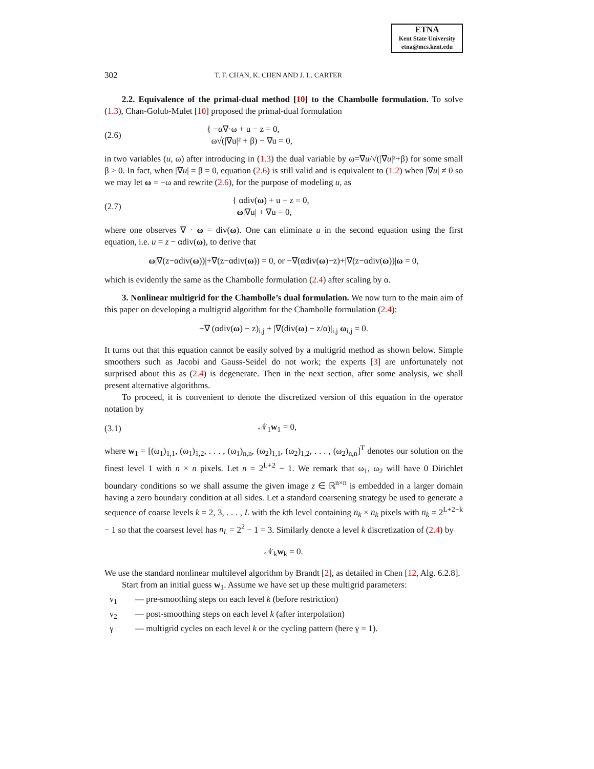ETNA
Kent State University
etna@mcs.kent.edu
302 T. F. CHAN, K. CHEN AND J. L. CARTER
2.2. Equivalence of the primal-dual method [10] to the Chambolle formulation. To solve (1.3), Chan-Golub-Mulet [10] proposed the primal-dual formulation
(2.6) { −α∇·ω + u − z = 0,
ω√(|∇u|² + β) − ∇u = 0,
in two variables (u, ω) after introducing in (1.3) the dual variable by ω=∇u/√(|∇u|²+β) for some small β > 0. In fact, when |∇u| = β = 0, equation (2.6) is still valid and is equivalent to (1.2) when |∇u| ≠ 0 so we may let ω = −ω and rewrite (2.6), for the purpose of modeling u, as
(2.7) { αdiv(ω) + u − z = 0,
ω|∇u| + ∇u = 0,
where one observes ∇ · ω = div(ω). One can eliminate u in the second equation using the first equation, i.e. u = z − αdiv(ω), to derive that
ω|∇(z−αdiv(ω))|+∇(z−αdiv(ω)) = 0, or −∇(αdiv(ω)−z)+|∇(z−αdiv(ω))|ω = 0,
which is evidently the same as the Chambolle formulation (2.4) after scaling by α.
3. Nonlinear multigrid for the Chambolle’s dual formulation. We now turn to the main aim of this paper on developing a multigrid algorithm for the Chambolle formulation (2.4):
−∇ (αdiv(ω) − z)<sub>i,j</sub> + |∇(div(ω) − z/α)|<sub>i,j</sub> ω<sub>i,j</sub> = 0.
It turns out that this equation cannot be easily solved by a multigrid method as shown below. Simple smoothers such as Jacobi and Gauss-Seidel do not work; the experts [3] are unfortunately not surprised about this as (2.4) is degenerate. Then in the next section, after some analysis, we shall present alternative algorithms.
To proceed, it is convenient to denote the discretized version of this equation in the operator notation by
(3.1) 𝒩<sub>1</sub>w<sub>1</sub> = 0,
where w<sub>1</sub> = [(ω<sub>1</sub>)<sub>1,1</sub>, (ω<sub>1</sub>)<sub>1,2</sub>, . . . , (ω<sub>1</sub>)<sub>n,n</sub>, (ω<sub>2</sub>)<sub>1,1</sub>, (ω<sub>2</sub>)<sub>1,2</sub>, . . . , (ω<sub>2</sub>)<sub>n,n</sub>]<sup>T</sup> denotes our solution on the finest level 1 with n × n pixels. Let n = 2<sup>L+2</sup> − 1. We remark that ω<sub>1</sub>, ω<sub>2</sub> will have 0 Dirichlet boundary conditions so we shall assume the given image z ∈ ℝ<sup>n×n</sup> is embedded in a larger domain having a zero boundary condition at all sides. Let a standard coarsening strategy be used to generate a sequence of coarse levels k = 2, 3, . . . , L with the kth level containing n<sub>k</sub> × n<sub>k</sub> pixels with n<sub>k</sub> = 2<sup>L+2−k</sup> − 1 so that the coarsest level has n<sub>L</sub> = 2<sup>2</sup> − 1 = 3. Similarly denote a level k discretization of (2.4) by
𝒩<sub>k</sub>w<sub>k</sub> = 0.
We use the standard nonlinear multilevel algorithm by Brandt [2], as detailed in Chen [12, Alg. 6.2.8].
Start from an initial guess w<sub>1</sub>. Assume we have set up these multigrid parameters:
ν<sub>1</sub> — pre-smoothing steps on each level k (before restriction)
ν<sub>2</sub> — post-smoothing steps on each level k (after interpolation)
γ — multigrid cycles on each level k or the cycling pattern (here γ = 1).